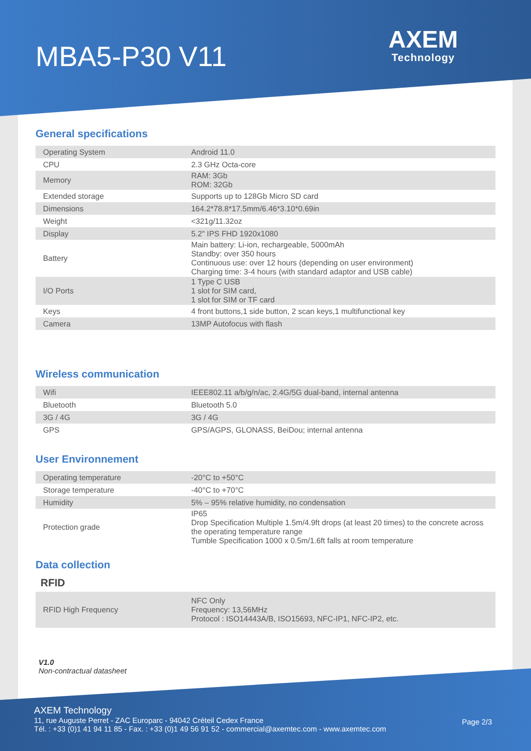MBA5-P30 V11
AXEM
Technology
General specifications
| Operating System | Android 11.0 |
| CPU | 2.3 GHz Octa-core |
| Memory | RAM: 3Gb ROM: 32Gb |
| Extended storage | Supports up to 128Gb Micro SD card |
| Dimensions | 164.2*78.8*17.5mm/6.46*3.10*0.69in |
| Weight | <321g/11.32oz |
| Display | 5.2" IPS FHD 1920x1080 |
| Battery | Main battery: Li-ion, rechargeable, 5000mAh Standby: over 350 hours Continuous use: over 12 hours (depending on user environment) Charging time: 3-4 hours (with standard adaptor and USB cable) |
| I/O Ports | 1 Type C USB 1 slot for SIM card, 1 slot for SIM or TF card |
| Keys | 4 front buttons,1 side button, 2 scan keys,1 multifunctional key |
| Camera | 13MP Autofocus with flash |
Wireless communication
| Wifi | IEEE802.11 a/b/g/n/ac, 2.4G/5G dual-band, internal antenna |
| Bluetooth | Bluetooth 5.0 |
| 3G / 4G | 3G / 4G |
| GPS | GPS/AGPS, GLONASS, BeiDou; internal antenna |
User Environnement
| Operating temperature | -20°C to +50°C |
| Storage temperature | -40°C to +70°C |
| Humidity | 5% – 95% relative humidity, no condensation |
| Protection grade | IP65 Drop Specification Multiple 1.5m/4.9ft drops (at least 20 times) to the concrete across the operating temperature range Tumble Specification 1000 x 0.5m/1.6ft falls at room temperature |
Data collection
RFID
| RFID High Frequency | NFC Only Frequency: 13,56MHz Protocol : ISO14443A/B, ISO15693, NFC-IP1, NFC-IP2, etc. |
V1.0
Non-contractual datasheet
AXEM Technology
11, rue Auguste Perret - ZAC Europarc - 94042 Créteil Cedex France
Tél. : +33 (0)1 41 94 11 85 - Fax. : +33 (0)1 49 56 91 52 - commercial@axemtec.com - www.axemtec.com
Page 2/3